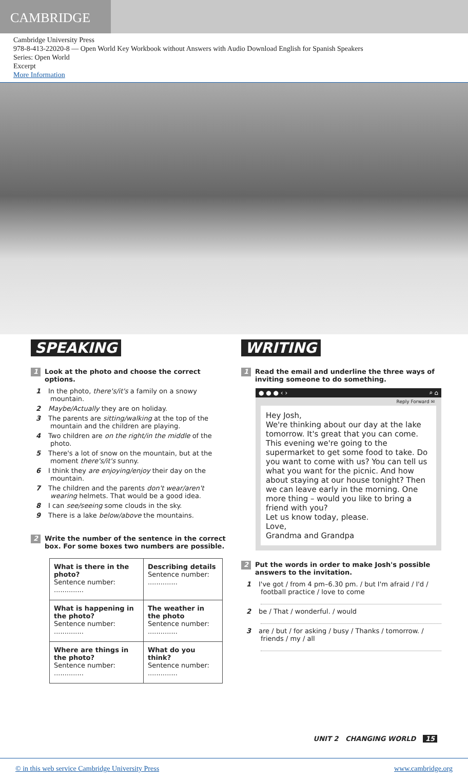CAMBRIDGE
Cambridge University Press
978-8-413-22020-8 — Open World Key Workbook without Answers with Audio Download English for Spanish Speakers
Series: Open World
Excerpt
More Information
SPEAKING
1 Look at the photo and choose the correct options.
1 In the photo, there's/it's a family on a snowy mountain.
2 Maybe/Actually they are on holiday.
3 The parents are sitting/walking at the top of the mountain and the children are playing.
4 Two children are on the right/in the middle of the photo.
5 There's a lot of snow on the mountain, but at the moment there's/it's sunny.
6 I think they are enjoying/enjoy their day on the mountain.
7 The children and the parents don't wear/aren't wearing helmets. That would be a good idea.
8 I can see/seeing some clouds in the sky.
9 There is a lake below/above the mountains.
2 Write the number of the sentence in the correct box. For some boxes two numbers are possible.
| What is there in the photo? Sentence number: .............. | Describing details Sentence number: .............. |
| What is happening in the photo? Sentence number: .............. | The weather in the photo Sentence number: .............. |
| Where are things in the photo? Sentence number: .............. | What do you think? Sentence number: .............. |
WRITING
1 Read the email and underline the three ways of inviting someone to do something.
● ● ● ‹ › ⌕ ⌂
Reply Forward ✉
Hey Josh,
We're thinking about our day at the lake tomorrow. It's great that you can come. This evening we're going to the supermarket to get some food to take. Do you want to come with us? You can tell us what you want for the picnic. And how about staying at our house tonight? Then we can leave early in the morning. One more thing – would you like to bring a friend with you?
Let us know today, please.
Love,
Grandma and Grandpa
2 Put the words in order to make Josh's possible answers to the invitation.
1 I've got / from 4 pm–6.30 pm. / but I'm afraid / I'd / football practice / love to come
2 be / That / wonderful. / would
3 are / but / for asking / busy / Thanks / tomorrow. / friends / my / all
UNIT 2 CHANGING WORLD 15
© in this web service Cambridge University Press www.cambridge.org